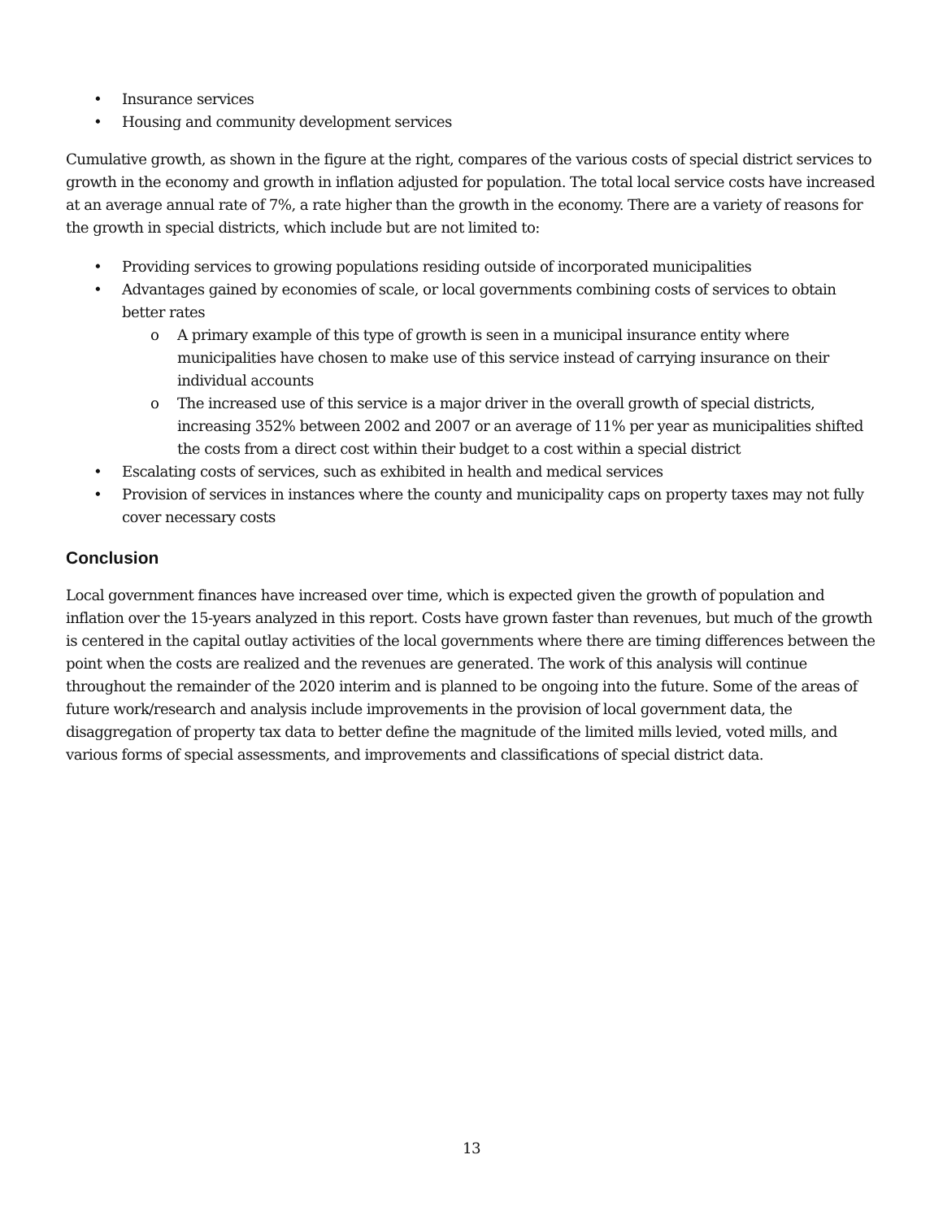• Insurance services
• Housing and community development services
Cumulative growth, as shown in the figure at the right, compares of the various costs of special district services to growth in the economy and growth in inflation adjusted for population. The total local service costs have increased at an average annual rate of 7%, a rate higher than the growth in the economy. There are a variety of reasons for the growth in special districts, which include but are not limited to:
• Providing services to growing populations residing outside of incorporated municipalities
• Advantages gained by economies of scale, or local governments combining costs of services to obtain better rates
o A primary example of this type of growth is seen in a municipal insurance entity where municipalities have chosen to make use of this service instead of carrying insurance on their individual accounts
o The increased use of this service is a major driver in the overall growth of special districts, increasing 352% between 2002 and 2007 or an average of 11% per year as municipalities shifted the costs from a direct cost within their budget to a cost within a special district
• Escalating costs of services, such as exhibited in health and medical services
• Provision of services in instances where the county and municipality caps on property taxes may not fully cover necessary costs
Conclusion
Local government finances have increased over time, which is expected given the growth of population and inflation over the 15-years analyzed in this report. Costs have grown faster than revenues, but much of the growth is centered in the capital outlay activities of the local governments where there are timing differences between the point when the costs are realized and the revenues are generated. The work of this analysis will continue throughout the remainder of the 2020 interim and is planned to be ongoing into the future. Some of the areas of future work/research and analysis include improvements in the provision of local government data, the disaggregation of property tax data to better define the magnitude of the limited mills levied, voted mills, and various forms of special assessments, and improvements and classifications of special district data.
13